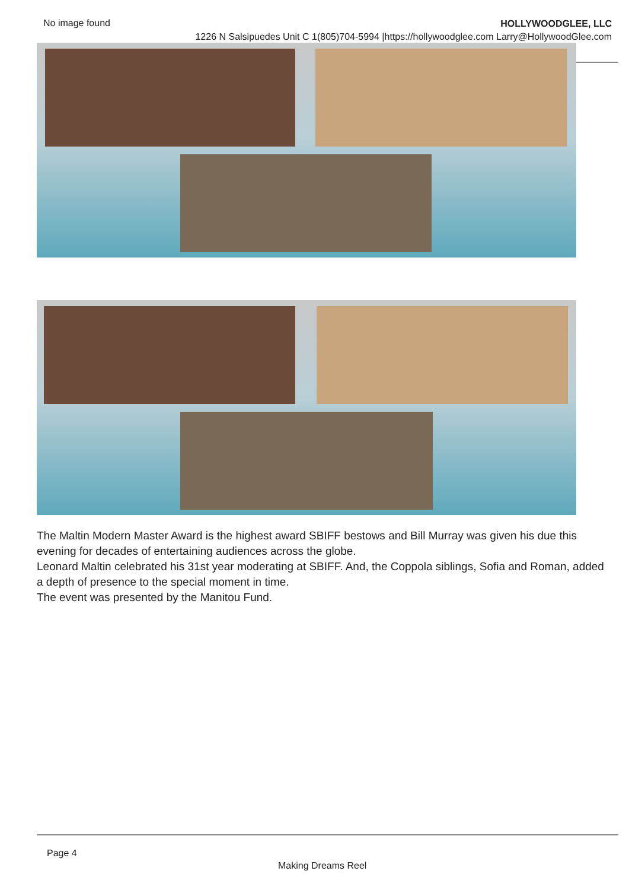No image found HOLLYWOODGLEE, LLC
1226 N Salsipuedes Unit C 1(805)704-5994 |https://hollywoodglee.com Larry@HollywoodGlee.com
The Maltin Modern Master Award is the highest award SBIFF bestows and Bill Murray was given his due this evening for decades of entertaining audiences across the globe.
Leonard Maltin celebrated his 31st year moderating at SBIFF. And, the Coppola siblings, Sofia and Roman, added a depth of presence to the special moment in time.
The event was presented by the Manitou Fund.
Page 4
Making Dreams Reel